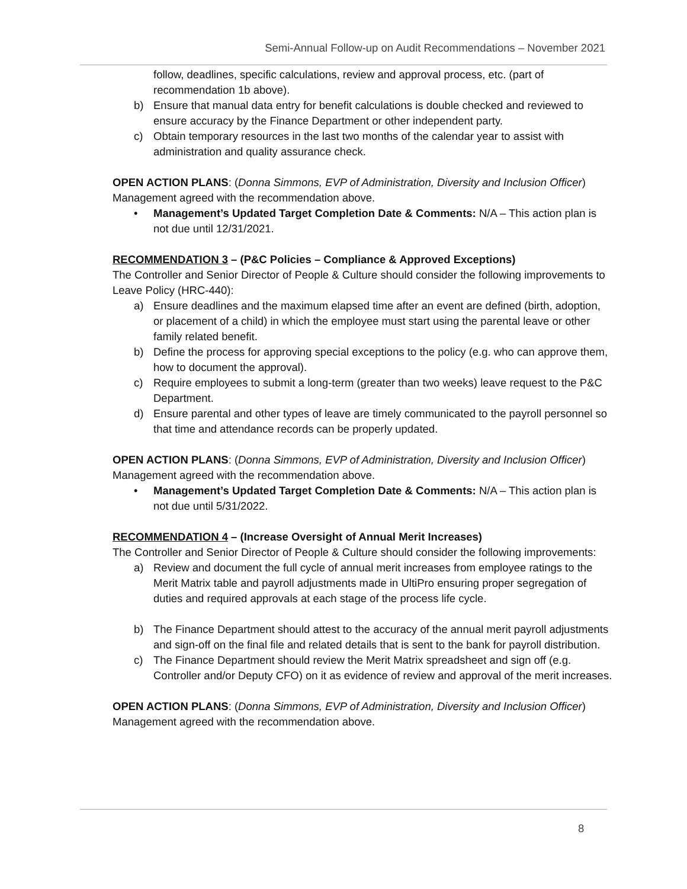Semi-Annual Follow-up on Audit Recommendations – November 2021
follow, deadlines, specific calculations, review and approval process, etc. (part of recommendation 1b above).
b) Ensure that manual data entry for benefit calculations is double checked and reviewed to ensure accuracy by the Finance Department or other independent party.
c) Obtain temporary resources in the last two months of the calendar year to assist with administration and quality assurance check.
OPEN ACTION PLANS: (Donna Simmons, EVP of Administration, Diversity and Inclusion Officer) Management agreed with the recommendation above.
• Management’s Updated Target Completion Date & Comments: N/A – This action plan is not due until 12/31/2021.
RECOMMENDATION 3 – (P&C Policies – Compliance & Approved Exceptions)
The Controller and Senior Director of People & Culture should consider the following improvements to Leave Policy (HRC-440):
a) Ensure deadlines and the maximum elapsed time after an event are defined (birth, adoption, or placement of a child) in which the employee must start using the parental leave or other family related benefit.
b) Define the process for approving special exceptions to the policy (e.g. who can approve them, how to document the approval).
c) Require employees to submit a long-term (greater than two weeks) leave request to the P&C Department.
d) Ensure parental and other types of leave are timely communicated to the payroll personnel so that time and attendance records can be properly updated.
OPEN ACTION PLANS: (Donna Simmons, EVP of Administration, Diversity and Inclusion Officer) Management agreed with the recommendation above.
• Management’s Updated Target Completion Date & Comments: N/A – This action plan is not due until 5/31/2022.
RECOMMENDATION 4 – (Increase Oversight of Annual Merit Increases)
The Controller and Senior Director of People & Culture should consider the following improvements:
a) Review and document the full cycle of annual merit increases from employee ratings to the Merit Matrix table and payroll adjustments made in UltiPro ensuring proper segregation of duties and required approvals at each stage of the process life cycle.
b) The Finance Department should attest to the accuracy of the annual merit payroll adjustments and sign-off on the final file and related details that is sent to the bank for payroll distribution.
c) The Finance Department should review the Merit Matrix spreadsheet and sign off (e.g. Controller and/or Deputy CFO) on it as evidence of review and approval of the merit increases.
OPEN ACTION PLANS: (Donna Simmons, EVP of Administration, Diversity and Inclusion Officer) Management agreed with the recommendation above.
8